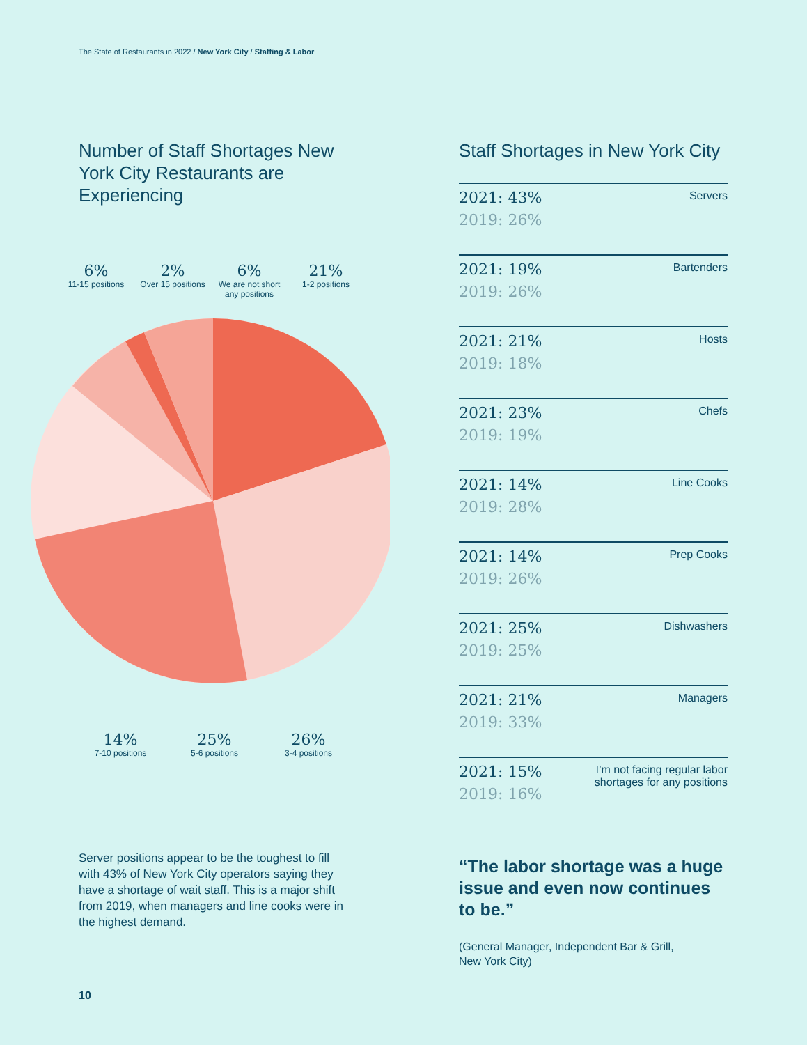The State of Restaurants in 2022 / New York City / Staffing & Labor
Number of Staff Shortages New York City Restaurants are Experiencing
6%
11-15 positions
2%
Over 15 positions
6%
We are not short any positions
21%
1-2 positions
14%
7-10 positions
25%
5-6 positions
26%
3-4 positions
Staff Shortages in New York City
2021: 43%
2019: 26%
Servers
2021: 19%
2019: 26%
Bartenders
2021: 21%
2019: 18%
Hosts
2021: 23%
2019: 19%
Chefs
2021: 14%
2019: 28%
Line Cooks
2021: 14%
2019: 26%
Prep Cooks
2021: 25%
2019: 25%
Dishwashers
2021: 21%
2019: 33%
Managers
2021: 15%
2019: 16%
I’m not facing regular labor
shortages for any positions
Server positions appear to be the toughest to fill with 43% of New York City operators saying they have a shortage of wait staff. This is a major shift from 2019, when managers and line cooks were in the highest demand.
“The labor shortage was a huge issue and even now continues to be.”
(General Manager, Independent Bar & Grill,
New York City)
10